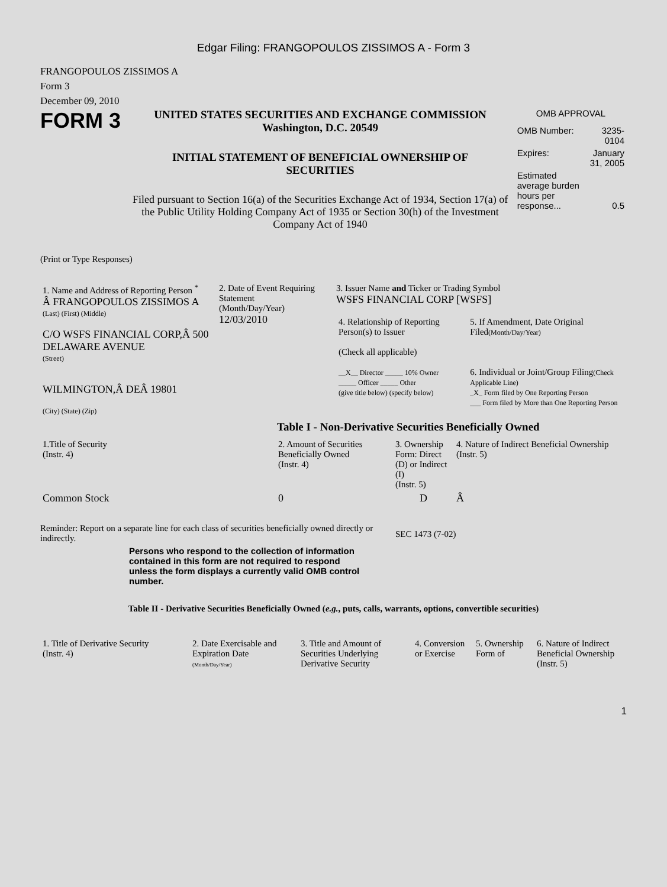Edgar Filing: FRANGOPOULOS ZISSIMOS A - Form 3
FRANGOPOULOS ZISSIMOS A
Form 3
December 09, 2010
FORM 3
UNITED STATES SECURITIES AND EXCHANGE COMMISSION
Washington, D.C. 20549
INITIAL STATEMENT OF BENEFICIAL OWNERSHIP OF SECURITIES
Filed pursuant to Section 16(a) of the Securities Exchange Act of 1934, Section 17(a) of the Public Utility Holding Company Act of 1935 or Section 30(h) of the Investment Company Act of 1940
OMB APPROVAL
| OMB Number: | 3235-0104 |
| Expires: | January 31, 2005 |
| Estimated average burden hours per response... | 0.5 |
(Print or Type Responses)
| 1. Name and Address of Reporting Person <sup>*</sup> Â FRANGOPOULOS ZISSIMOS A (Last) (First) (Middle) C/O WSFS FINANCIAL CORP,Â 500 DELAWARE AVENUE (Street) WILMINGTON,Â DEÂ 19801 (City) (State) (Zip) | 2. Date of Event Requiring Statement (Month/Day/Year) 12/03/2010 | 3. Issuer Name and Ticker or Trading Symbol WSFS FINANCIAL CORP [WSFS] / 4. Relationship of Reporting Person(s) to Issuer (Check all applicable) __X__ Director _____ 10% Owner _____ Officer _____ Other (give title below) (specify below) / 5. If Amendment, Date Original Filed (Month/Day/Year) 6. Individual or Joint/Group Filing (Check Applicable Line) _X_ Form filed by One Reporting Person ___ Form filed by More than One Reporting Person / |
Table I - Non-Derivative Securities Beneficially Owned
| 1.Title of Security (Instr. 4) | 2. Amount of Securities Beneficially Owned (Instr. 4) | 3. Ownership Form: Direct (D) or Indirect (I) (Instr. 5) | 4. Nature of Indirect Beneficial Ownership (Instr. 5) |
| --- | --- | --- | --- |
| Common Stock | 0 | D | Â |
Reminder: Report on a separate line for each class of securities beneficially owned directly or indirectly.
SEC 1473 (7-02)
Persons who respond to the collection of information contained in this form are not required to respond unless the form displays a currently valid OMB control number.
Table II - Derivative Securities Beneficially Owned (e.g., puts, calls, warrants, options, convertible securities)
| 1. Title of Derivative Security (Instr. 4) | 2. Date Exercisable and Expiration Date (Month/Day/Year) | 3. Title and Amount of Securities Underlying Derivative Security | 4. Conversion or Exercise | 5. Ownership Form of | 6. Nature of Indirect Beneficial Ownership (Instr. 5) |
| --- | --- | --- | --- | --- | --- |
1